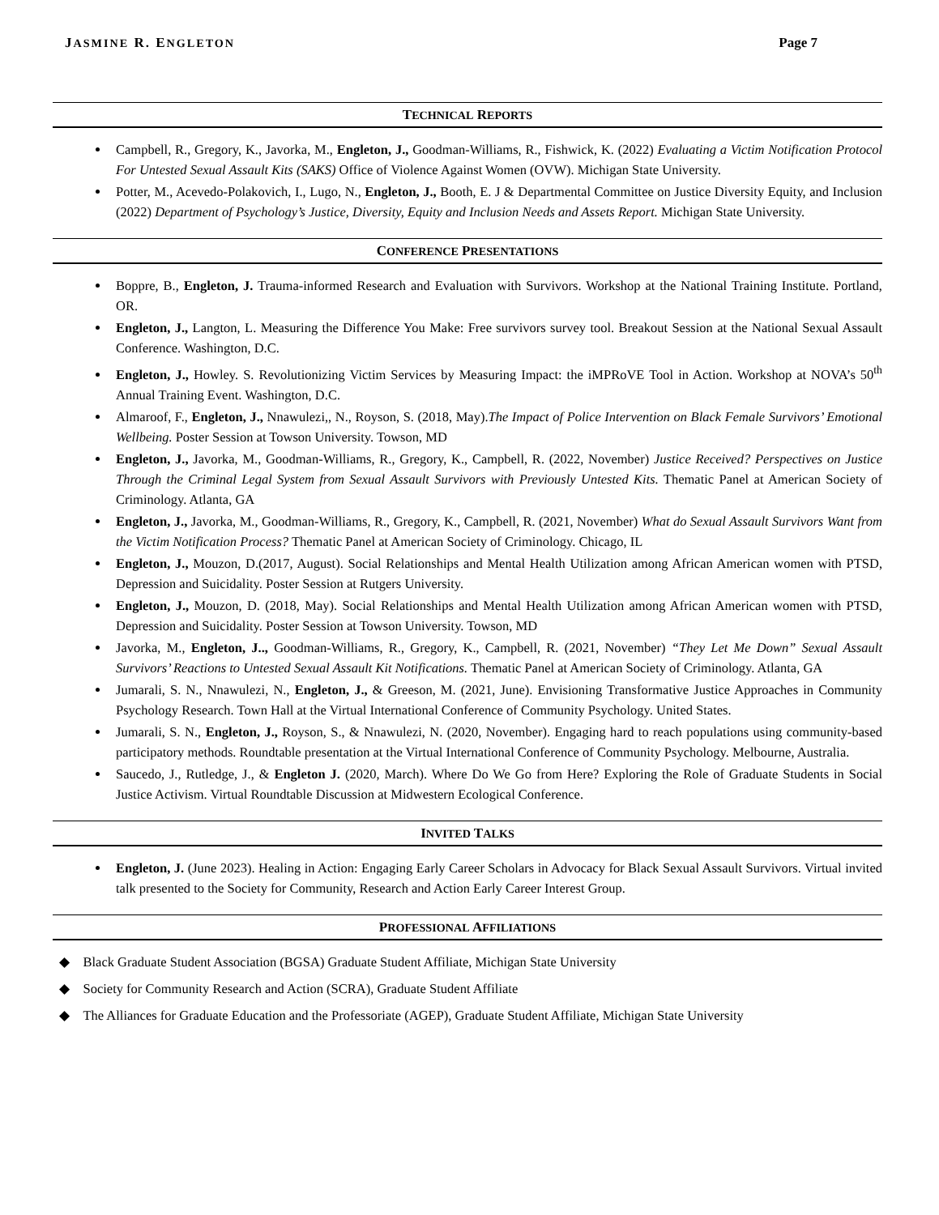JASMINE R. ENGLETON Page 7
TECHNICAL REPORTS
Campbell, R., Gregory, K., Javorka, M., Engleton, J., Goodman-Williams, R., Fishwick, K. (2022) Evaluating a Victim Notification Protocol For Untested Sexual Assault Kits (SAKS) Office of Violence Against Women (OVW). Michigan State University.
Potter, M., Acevedo-Polakovich, I., Lugo, N., Engleton, J., Booth, E. J & Departmental Committee on Justice Diversity Equity, and Inclusion (2022) Department of Psychology’s Justice, Diversity, Equity and Inclusion Needs and Assets Report. Michigan State University.
CONFERENCE PRESENTATIONS
Boppre, B., Engleton, J. Trauma-informed Research and Evaluation with Survivors. Workshop at the National Training Institute. Portland, OR.
Engleton, J., Langton, L. Measuring the Difference You Make: Free survivors survey tool. Breakout Session at the National Sexual Assault Conference. Washington, D.C.
Engleton, J., Howley. S. Revolutionizing Victim Services by Measuring Impact: the iMPRoVE Tool in Action. Workshop at NOVA’s 50<sup>th</sup> Annual Training Event. Washington, D.C.
Almaroof, F., Engleton, J., Nnawulezi,, N., Royson, S. (2018, May).The Impact of Police Intervention on Black Female Survivors’ Emotional Wellbeing. Poster Session at Towson University. Towson, MD
Engleton, J., Javorka, M., Goodman-Williams, R., Gregory, K., Campbell, R. (2022, November) Justice Received? Perspectives on Justice Through the Criminal Legal System from Sexual Assault Survivors with Previously Untested Kits. Thematic Panel at American Society of Criminology. Atlanta, GA
Engleton, J., Javorka, M., Goodman-Williams, R., Gregory, K., Campbell, R. (2021, November) What do Sexual Assault Survivors Want from the Victim Notification Process? Thematic Panel at American Society of Criminology. Chicago, IL
Engleton, J., Mouzon, D.(2017, August). Social Relationships and Mental Health Utilization among African American women with PTSD, Depression and Suicidality. Poster Session at Rutgers University.
Engleton, J., Mouzon, D. (2018, May). Social Relationships and Mental Health Utilization among African American women with PTSD, Depression and Suicidality. Poster Session at Towson University. Towson, MD
Javorka, M., Engleton, J.., Goodman-Williams, R., Gregory, K., Campbell, R. (2021, November) “They Let Me Down” Sexual Assault Survivors’ Reactions to Untested Sexual Assault Kit Notifications. Thematic Panel at American Society of Criminology. Atlanta, GA
Jumarali, S. N., Nnawulezi, N., Engleton, J., & Greeson, M. (2021, June). Envisioning Transformative Justice Approaches in Community Psychology Research. Town Hall at the Virtual International Conference of Community Psychology. United States.
Jumarali, S. N., Engleton, J., Royson, S., & Nnawulezi, N. (2020, November). Engaging hard to reach populations using community-based participatory methods. Roundtable presentation at the Virtual International Conference of Community Psychology. Melbourne, Australia.
Saucedo, J., Rutledge, J., & Engleton J. (2020, March). Where Do We Go from Here? Exploring the Role of Graduate Students in Social Justice Activism. Virtual Roundtable Discussion at Midwestern Ecological Conference.
INVITED TALKS
Engleton, J. (June 2023). Healing in Action: Engaging Early Career Scholars in Advocacy for Black Sexual Assault Survivors. Virtual invited talk presented to the Society for Community, Research and Action Early Career Interest Group.
PROFESSIONAL AFFILIATIONS
◆ Black Graduate Student Association (BGSA) Graduate Student Affiliate, Michigan State University
◆ Society for Community Research and Action (SCRA), Graduate Student Affiliate
◆ The Alliances for Graduate Education and the Professoriate (AGEP), Graduate Student Affiliate, Michigan State University